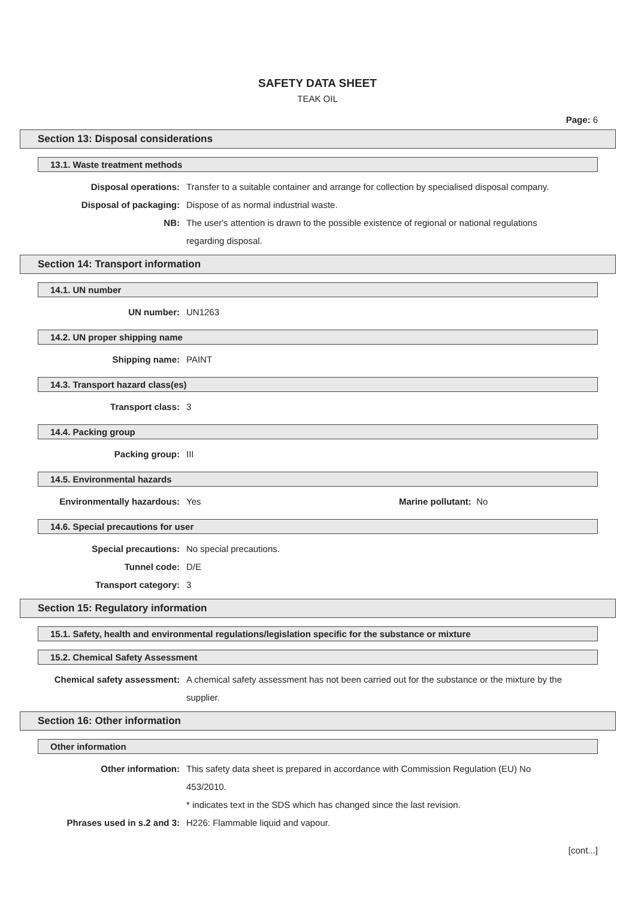SAFETY DATA SHEET
TEAK OIL
Page: 6
Section 13: Disposal considerations
13.1. Waste treatment methods
Disposal operations: Transfer to a suitable container and arrange for collection by specialised disposal company.
Disposal of packaging: Dispose of as normal industrial waste.
NB: The user's attention is drawn to the possible existence of regional or national regulations regarding disposal.
Section 14: Transport information
14.1. UN number
UN number: UN1263
14.2. UN proper shipping name
Shipping name: PAINT
14.3. Transport hazard class(es)
Transport class: 3
14.4. Packing group
Packing group: III
14.5. Environmental hazards
Environmentally hazardous: Yes Marine pollutant: No
14.6. Special precautions for user
Special precautions: No special precautions.
Tunnel code: D/E
Transport category: 3
Section 15: Regulatory information
15.1. Safety, health and environmental regulations/legislation specific for the substance or mixture
15.2. Chemical Safety Assessment
Chemical safety assessment: A chemical safety assessment has not been carried out for the substance or the mixture by the supplier.
Section 16: Other information
Other information
Other information: This safety data sheet is prepared in accordance with Commission Regulation (EU) No 453/2010.
* indicates text in the SDS which has changed since the last revision.
Phrases used in s.2 and 3: H226: Flammable liquid and vapour.
[cont...]